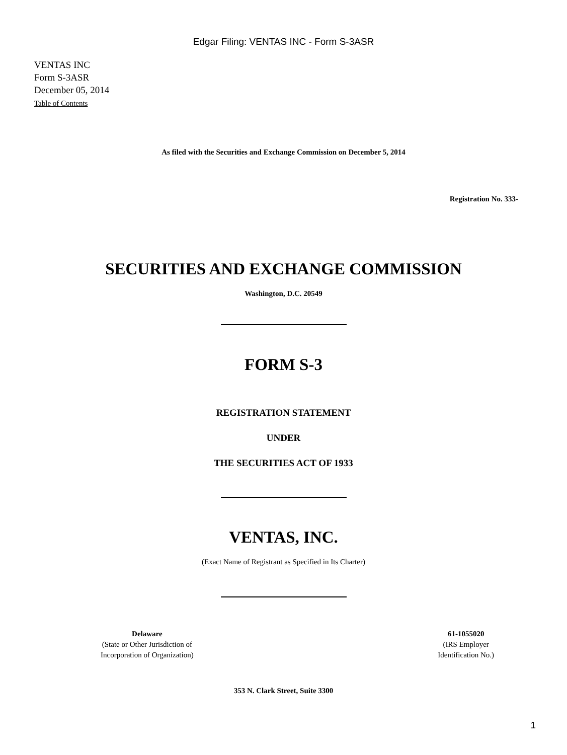Edgar Filing: VENTAS INC - Form S-3ASR
VENTAS INC
Form S-3ASR
December 05, 2014
Table of Contents
As filed with the Securities and Exchange Commission on December 5, 2014
Registration No. 333-
SECURITIES AND EXCHANGE COMMISSION
Washington, D.C. 20549
FORM S-3
REGISTRATION STATEMENT
UNDER
THE SECURITIES ACT OF 1933
VENTAS, INC.
(Exact Name of Registrant as Specified in Its Charter)
Delaware
(State or Other Jurisdiction of
Incorporation of Organization)
61-1055020
(IRS Employer
Identification No.)
353 N. Clark Street, Suite 3300
1